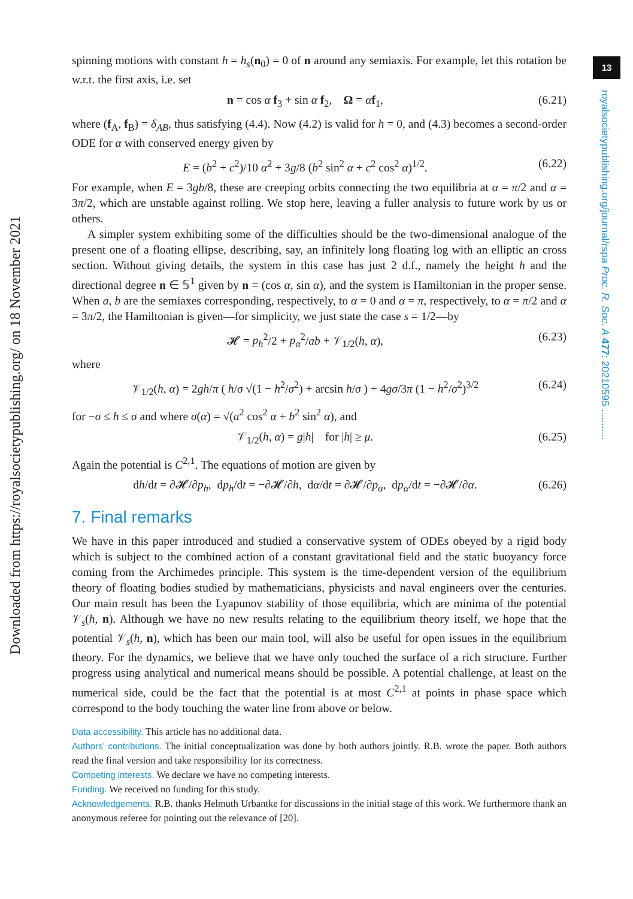13
royalsocietypublishing.org/journal/rspa Proc. R. Soc. A 477: 20210595 ...........
Downloaded from https://royalsocietypublishing.org/ on 18 November 2021
spinning motions with constant h = h<sub>s</sub>(n<sub>0</sub>) = 0 of n around any semiaxis. For example, let this rotation be w.r.t. the first axis, i.e. set
n = cos α f<sub>3</sub> + sin α f<sub>2</sub>, Ω = α̇f<sub>1</sub>, (6.21)
where (f<sub>A</sub>, f<sub>B</sub>) = δ<sub>AB</sub>, thus satisfying (4.4). Now (4.2) is valid for h = 0, and (4.3) becomes a second-order ODE for α with conserved energy given by
E = (b<sup>2</sup> + c<sup>2</sup>)/10 α̇<sup>2</sup> + 3g/8 (b<sup>2</sup> sin<sup>2</sup> α + c<sup>2</sup> cos<sup>2</sup> α)<sup>1/2</sup>. (6.22)
For example, when E = 3gb/8, these are creeping orbits connecting the two equilibria at α = π/2 and α = 3π/2, which are unstable against rolling. We stop here, leaving a fuller analysis to future work by us or others.
A simpler system exhibiting some of the difficulties should be the two-dimensional analogue of the present one of a floating ellipse, describing, say, an infinitely long floating log with an elliptic an cross section. Without giving details, the system in this case has just 2 d.f., namely the height h and the directional degree n ∈ 𝕊<sup>1</sup> given by n = (cos α, sin α), and the system is Hamiltonian in the proper sense. When a, b are the semiaxes corresponding, respectively, to α = 0 and α = π, respectively, to α = π/2 and α = 3π/2, the Hamiltonian is given—for simplicity, we just state the case s = 1/2—by
𝓗 = p<sub>h</sub><sup>2</sup>/2 + p<sub>α</sub><sup>2</sup>/ab + 𝒱<sub>1/2</sub>(h, α), (6.23)
where
𝒱<sub>1/2</sub>(h, α) = 2gh/π ( h/σ √(1 − h<sup>2</sup>/σ<sup>2</sup>) + arcsin h/σ ) + 4gσ/3π (1 − h<sup>2</sup>/σ<sup>2</sup>)<sup>3/2</sup> (6.24)
for −σ ≤ h ≤ σ and where σ(α) = √(a<sup>2</sup> cos<sup>2</sup> α + b<sup>2</sup> sin<sup>2</sup> α), and
𝒱<sub>1/2</sub>(h, α) = g|h| for |h| ≥ μ. (6.25)
Again the potential is C<sup>2,1</sup>. The equations of motion are given by
dh/dt = ∂𝓗/∂p<sub>h</sub>, dp<sub>h</sub>/dt = −∂𝓗/∂h, dα/dt = ∂𝓗/∂p<sub>α</sub>, dp<sub>α</sub>/dt = −∂𝓗/∂α. (6.26)
7. Final remarks
We have in this paper introduced and studied a conservative system of ODEs obeyed by a rigid body which is subject to the combined action of a constant gravitational field and the static buoyancy force coming from the Archimedes principle. This system is the time-dependent version of the equilibrium theory of floating bodies studied by mathematicians, physicists and naval engineers over the centuries. Our main result has been the Lyapunov stability of those equilibria, which are minima of the potential 𝒱<sub>s</sub>(h, n). Although we have no new results relating to the equilibrium theory itself, we hope that the potential 𝒱<sub>s</sub>(h, n), which has been our main tool, will also be useful for open issues in the equilibrium theory. For the dynamics, we believe that we have only touched the surface of a rich structure. Further progress using analytical and numerical means should be possible. A potential challenge, at least on the numerical side, could be the fact that the potential is at most C<sup>2,1</sup> at points in phase space which correspond to the body touching the water line from above or below.
Data accessibility. This article has no additional data.
Authors’ contributions. The initial conceptualization was done by both authors jointly. R.B. wrote the paper. Both authors read the final version and take responsibility for its correctness.
Competing interests. We declare we have no competing interests.
Funding. We received no funding for this study.
Acknowledgements. R.B. thanks Helmuth Urbantke for discussions in the initial stage of this work. We furthermore thank an anonymous referee for pointing out the relevance of [20].